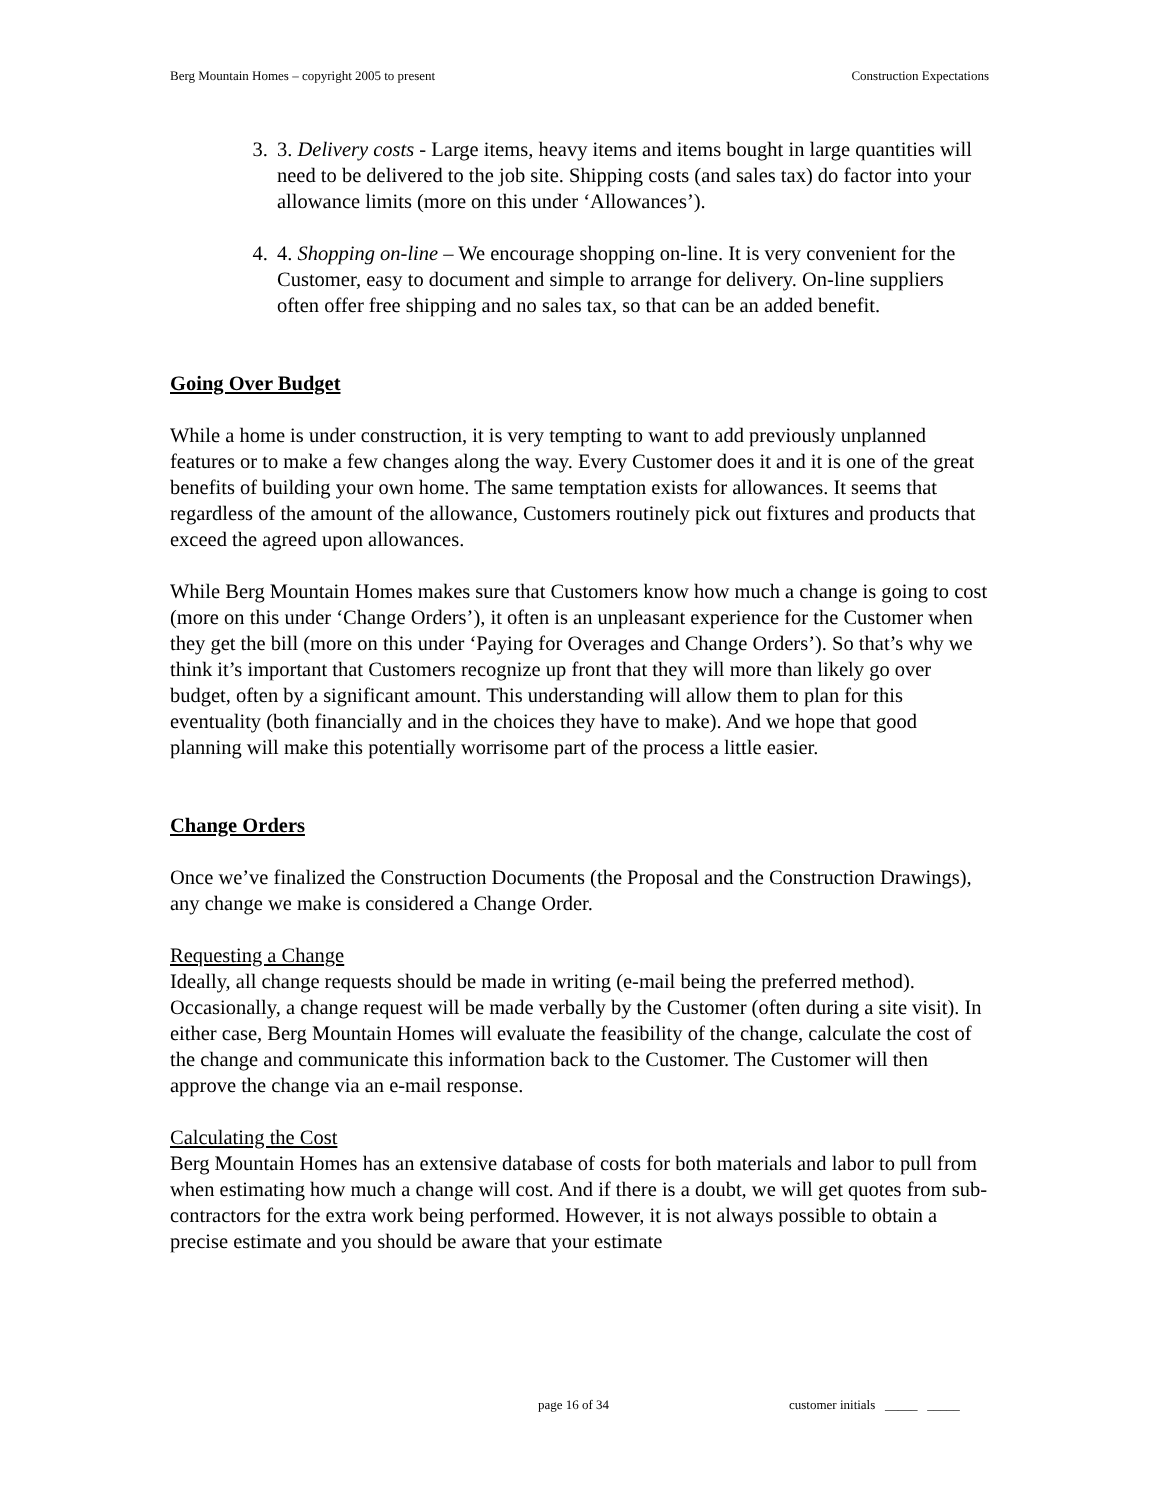Berg Mountain Homes – copyright 2005 to present Construction Expectations
3. 3. Delivery costs - Large items, heavy items and items bought in large quantities will need to be delivered to the job site. Shipping costs (and sales tax) do factor into your allowance limits (more on this under ‘Allowances’).
4. 4. Shopping on-line – We encourage shopping on-line. It is very convenient for the Customer, easy to document and simple to arrange for delivery. On-line suppliers often offer free shipping and no sales tax, so that can be an added benefit.
Going Over Budget
While a home is under construction, it is very tempting to want to add previously unplanned features or to make a few changes along the way. Every Customer does it and it is one of the great benefits of building your own home. The same temptation exists for allowances. It seems that regardless of the amount of the allowance, Customers routinely pick out fixtures and products that exceed the agreed upon allowances.
While Berg Mountain Homes makes sure that Customers know how much a change is going to cost (more on this under ‘Change Orders’), it often is an unpleasant experience for the Customer when they get the bill (more on this under ‘Paying for Overages and Change Orders’). So that’s why we think it’s important that Customers recognize up front that they will more than likely go over budget, often by a significant amount. This understanding will allow them to plan for this eventuality (both financially and in the choices they have to make). And we hope that good planning will make this potentially worrisome part of the process a little easier.
Change Orders
Once we’ve finalized the Construction Documents (the Proposal and the Construction Drawings), any change we make is considered a Change Order.
Requesting a Change
Ideally, all change requests should be made in writing (e-mail being the preferred method). Occasionally, a change request will be made verbally by the Customer (often during a site visit). In either case, Berg Mountain Homes will evaluate the feasibility of the change, calculate the cost of the change and communicate this information back to the Customer. The Customer will then approve the change via an e-mail response.
Calculating the Cost
Berg Mountain Homes has an extensive database of costs for both materials and labor to pull from when estimating how much a change will cost. And if there is a doubt, we will get quotes from sub-contractors for the extra work being performed. However, it is not always possible to obtain a precise estimate and you should be aware that your estimate
page 16 of 34
customer initials _____ _____